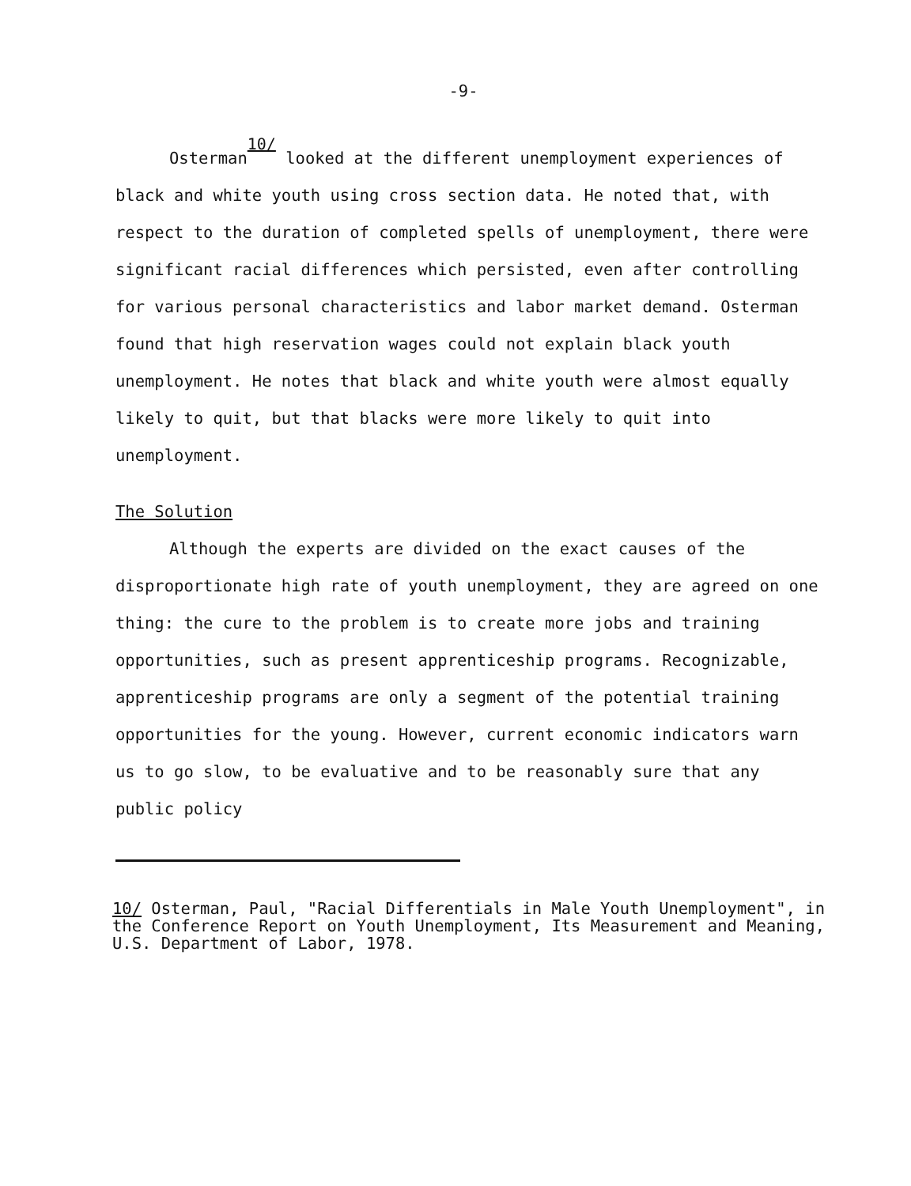-9-
Osterman<sup>10/</sup> looked at the different unemployment experiences of black and white youth using cross section data. He noted that, with respect to the duration of completed spells of unemployment, there were significant racial differences which persisted, even after controlling for various personal characteristics and labor market demand. Osterman found that high reservation wages could not explain black youth unemployment. He notes that black and white youth were almost equally likely to quit, but that blacks were more likely to quit into unemployment.
The Solution
Although the experts are divided on the exact causes of the disproportionate high rate of youth unemployment, they are agreed on one thing: the cure to the problem is to create more jobs and training opportunities, such as present apprenticeship programs. Recognizable, apprenticeship programs are only a segment of the potential training opportunities for the young. However, current economic indicators warn us to go slow, to be evaluative and to be reasonably sure that any public policy
10/ Osterman, Paul, "Racial Differentials in Male Youth Unemployment", in the Conference Report on Youth Unemployment, Its Measurement and Meaning, U.S. Department of Labor, 1978.